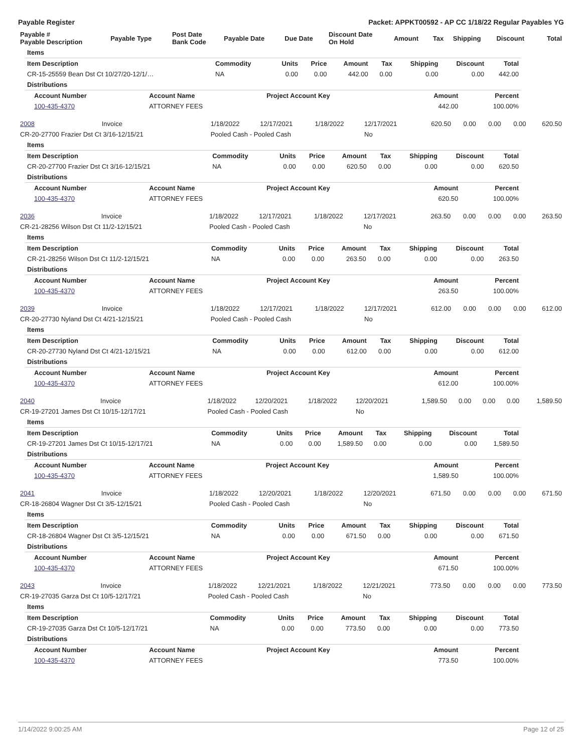Payable Register Packet: APPKT00592 - AP CC 1/18/22 Regular Payables YG
| Payable # Payable Description | Payable Type | Post Date Bank Code | Payable Date | Due Date | Discount Date On Hold | Amount | Tax | Shipping | Discount | Total |
| --- | --- | --- | --- | --- | --- | --- | --- | --- | --- | --- |
| Items | | | | | | | | |
| Item Description | Commodity | Units | Price | Amount | Tax | Shipping | Discount | Total |
| CR-15-25559 Bean Dst Ct 10/27/20-12/1/… | NA | 0.00 | 0.00 | 442.00 | 0.00 | 0.00 | 0.00 | 442.00 |
| Distributions | | | | | | | | |
| Account Number | Account Name | Project Account Key | Amount | Percent |
| --- | --- | --- | --- | --- |
| 100-435-4370 | ATTORNEY FEES | | 442.00 | 100.00% |
| 2008 | Invoice | 1/18/2022 | 12/17/2021 | 1/18/2022 | 12/17/2021 | 620.50 | 0.00 | 0.00 | 0.00 | 620.50 |
| CR-20-27700 Frazier Dst Ct 3/16-12/15/21 | | Pooled Cash - Pooled Cash | | | No | | | | | |
| Items | | | | | | | | |
| Item Description | Commodity | Units | Price | Amount | Tax | Shipping | Discount | Total |
| CR-20-27700 Frazier Dst Ct 3/16-12/15/21 | NA | 0.00 | 0.00 | 620.50 | 0.00 | 0.00 | 0.00 | 620.50 |
| Distributions | | | | | | | | |
| Account Number | Account Name | Project Account Key | Amount | Percent |
| --- | --- | --- | --- | --- |
| 100-435-4370 | ATTORNEY FEES | | 620.50 | 100.00% |
| 2036 | Invoice | 1/18/2022 | 12/17/2021 | 1/18/2022 | 12/17/2021 | 263.50 | 0.00 | 0.00 | 0.00 | 263.50 |
| CR-21-28256 Wilson Dst Ct 11/2-12/15/21 | | Pooled Cash - Pooled Cash | | | No | | | | | |
| Items | | | | | | | | |
| Item Description | Commodity | Units | Price | Amount | Tax | Shipping | Discount | Total |
| CR-21-28256 Wilson Dst Ct 11/2-12/15/21 | NA | 0.00 | 0.00 | 263.50 | 0.00 | 0.00 | 0.00 | 263.50 |
| Distributions | | | | | | | | |
| Account Number | Account Name | Project Account Key | Amount | Percent |
| --- | --- | --- | --- | --- |
| 100-435-4370 | ATTORNEY FEES | | 263.50 | 100.00% |
| 2039 | Invoice | 1/18/2022 | 12/17/2021 | 1/18/2022 | 12/17/2021 | 612.00 | 0.00 | 0.00 | 0.00 | 612.00 |
| CR-20-27730 Nyland Dst Ct 4/21-12/15/21 | | Pooled Cash - Pooled Cash | | | No | | | | | |
| Items | | | | | | | | |
| Item Description | Commodity | Units | Price | Amount | Tax | Shipping | Discount | Total |
| CR-20-27730 Nyland Dst Ct 4/21-12/15/21 | NA | 0.00 | 0.00 | 612.00 | 0.00 | 0.00 | 0.00 | 612.00 |
| Distributions | | | | | | | | |
| Account Number | Account Name | Project Account Key | Amount | Percent |
| --- | --- | --- | --- | --- |
| 100-435-4370 | ATTORNEY FEES | | 612.00 | 100.00% |
| 2040 | Invoice | 1/18/2022 | 12/20/2021 | 1/18/2022 | 12/20/2021 | 1,589.50 | 0.00 | 0.00 | 0.00 | 1,589.50 |
| CR-19-27201 James Dst Ct 10/15-12/17/21 | | Pooled Cash - Pooled Cash | | | No | | | | | |
| Items | | | | | | | | |
| Item Description | Commodity | Units | Price | Amount | Tax | Shipping | Discount | Total |
| CR-19-27201 James Dst Ct 10/15-12/17/21 | NA | 0.00 | 0.00 | 1,589.50 | 0.00 | 0.00 | 0.00 | 1,589.50 |
| Distributions | | | | | | | | |
| Account Number | Account Name | Project Account Key | Amount | Percent |
| --- | --- | --- | --- | --- |
| 100-435-4370 | ATTORNEY FEES | | 1,589.50 | 100.00% |
| 2041 | Invoice | 1/18/2022 | 12/20/2021 | 1/18/2022 | 12/20/2021 | 671.50 | 0.00 | 0.00 | 0.00 | 671.50 |
| CR-18-26804 Wagner Dst Ct 3/5-12/15/21 | | Pooled Cash - Pooled Cash | | | No | | | | | |
| Items | | | | | | | | |
| Item Description | Commodity | Units | Price | Amount | Tax | Shipping | Discount | Total |
| CR-18-26804 Wagner Dst Ct 3/5-12/15/21 | NA | 0.00 | 0.00 | 671.50 | 0.00 | 0.00 | 0.00 | 671.50 |
| Distributions | | | | | | | | |
| Account Number | Account Name | Project Account Key | Amount | Percent |
| --- | --- | --- | --- | --- |
| 100-435-4370 | ATTORNEY FEES | | 671.50 | 100.00% |
| 2043 | Invoice | 1/18/2022 | 12/21/2021 | 1/18/2022 | 12/21/2021 | 773.50 | 0.00 | 0.00 | 0.00 | 773.50 |
| CR-19-27035 Garza Dst Ct 10/5-12/17/21 | | Pooled Cash - Pooled Cash | | | No | | | | | |
| Items | | | | | | | | |
| Item Description | Commodity | Units | Price | Amount | Tax | Shipping | Discount | Total |
| CR-19-27035 Garza Dst Ct 10/5-12/17/21 | NA | 0.00 | 0.00 | 773.50 | 0.00 | 0.00 | 0.00 | 773.50 |
| Distributions | | | | | | | | |
| Account Number | Account Name | Project Account Key | Amount | Percent |
| --- | --- | --- | --- | --- |
| 100-435-4370 | ATTORNEY FEES | | 773.50 | 100.00% |
1/14/2022 9:00:25 AM Page 12 of 25